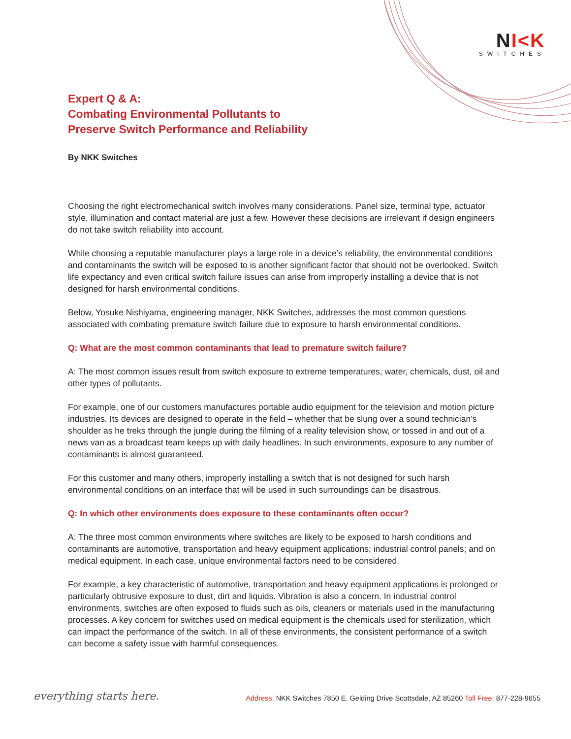NI<K
SWITCHES
Expert Q & A:
Combating Environmental Pollutants to
Preserve Switch Performance and Reliability
By NKK Switches
Choosing the right electromechanical switch involves many considerations. Panel size, terminal type, actuator style, illumination and contact material are just a few. However these decisions are irrelevant if design engineers do not take switch reliability into account.
While choosing a reputable manufacturer plays a large role in a device’s reliability, the environmental conditions and contaminants the switch will be exposed to is another significant factor that should not be overlooked. Switch life expectancy and even critical switch failure issues can arise from improperly installing a device that is not designed for harsh environmental conditions.
Below, Yosuke Nishiyama, engineering manager, NKK Switches, addresses the most common questions associated with combating premature switch failure due to exposure to harsh environmental conditions.
Q: What are the most common contaminants that lead to premature switch failure?
A: The most common issues result from switch exposure to extreme temperatures, water, chemicals, dust, oil and other types of pollutants.
For example, one of our customers manufactures portable audio equipment for the television and motion picture industries. Its devices are designed to operate in the field – whether that be slung over a sound technician’s shoulder as he treks through the jungle during the filming of a reality television show, or tossed in and out of a news van as a broadcast team keeps up with daily headlines. In such environments, exposure to any number of contaminants is almost guaranteed.
For this customer and many others, improperly installing a switch that is not designed for such harsh environmental conditions on an interface that will be used in such surroundings can be disastrous.
Q: In which other environments does exposure to these contaminants often occur?
A: The three most common environments where switches are likely to be exposed to harsh conditions and contaminants are automotive, transportation and heavy equipment applications; industrial control panels; and on medical equipment. In each case, unique environmental factors need to be considered.
For example, a key characteristic of automotive, transportation and heavy equipment applications is prolonged or particularly obtrusive exposure to dust, dirt and liquids. Vibration is also a concern. In industrial control environments, switches are often exposed to fluids such as oils, cleaners or materials used in the manufacturing processes. A key concern for switches used on medical equipment is the chemicals used for sterilization, which can impact the performance of the switch. In all of these environments, the consistent performance of a switch can become a safety issue with harmful consequences.
everything starts here.
Address: NKK Switches 7850 E. Gelding Drive Scottsdale, AZ 85260 Toll Free: 877-228-9655